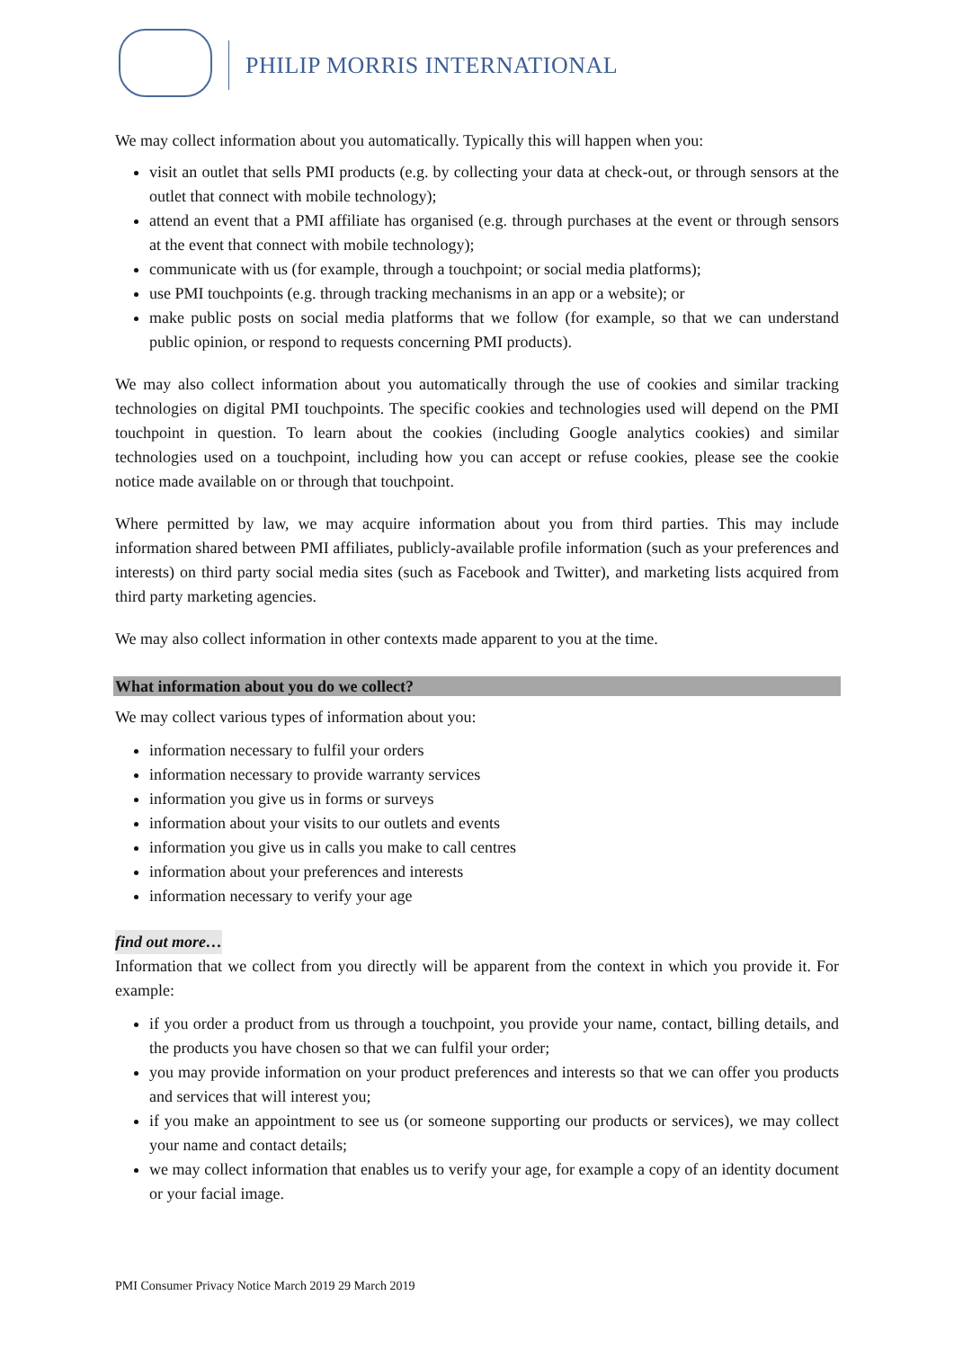PHILIP MORRIS INTERNATIONAL
We may collect information about you automatically. Typically this will happen when you:
visit an outlet that sells PMI products (e.g. by collecting your data at check-out, or through sensors at the outlet that connect with mobile technology);
attend an event that a PMI affiliate has organised (e.g. through purchases at the event or through sensors at the event that connect with mobile technology);
communicate with us (for example, through a touchpoint; or social media platforms);
use PMI touchpoints (e.g. through tracking mechanisms in an app or a website); or
make public posts on social media platforms that we follow (for example, so that we can understand public opinion, or respond to requests concerning PMI products).
We may also collect information about you automatically through the use of cookies and similar tracking technologies on digital PMI touchpoints. The specific cookies and technologies used will depend on the PMI touchpoint in question. To learn about the cookies (including Google analytics cookies) and similar technologies used on a touchpoint, including how you can accept or refuse cookies, please see the cookie notice made available on or through that touchpoint.
Where permitted by law, we may acquire information about you from third parties. This may include information shared between PMI affiliates, publicly-available profile information (such as your preferences and interests) on third party social media sites (such as Facebook and Twitter), and marketing lists acquired from third party marketing agencies.
We may also collect information in other contexts made apparent to you at the time.
What information about you do we collect?
We may collect various types of information about you:
information necessary to fulfil your orders
information necessary to provide warranty services
information you give us in forms or surveys
information about your visits to our outlets and events
information you give us in calls you make to call centres
information about your preferences and interests
information necessary to verify your age
find out more…
Information that we collect from you directly will be apparent from the context in which you provide it. For example:
if you order a product from us through a touchpoint, you provide your name, contact, billing details, and the products you have chosen so that we can fulfil your order;
you may provide information on your product preferences and interests so that we can offer you products and services that will interest you;
if you make an appointment to see us (or someone supporting our products or services), we may collect your name and contact details;
we may collect information that enables us to verify your age, for example a copy of an identity document or your facial image.
PMI Consumer Privacy Notice March 2019 29 March 2019